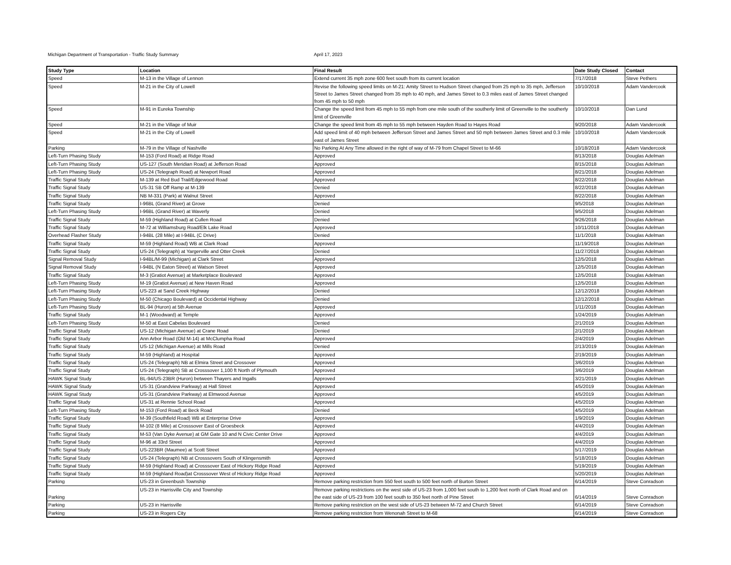Michigan Department of Transportation - Traffic Study Summary April 17, 2023
| Study Type | Location | Final Result | Date Study Closed | Contact |
| --- | --- | --- | --- | --- |
| Speed | M-13 in the Village of Lennon | Extend current 35 mph zone 600 feet south from its current location | 7/17/2018 | Steve Pethers |
| Speed | M-21 in the City of Lowell | Revise the following speed limits on M-21: Amity Street to Hudson Street changed from 25 mph to 35 mph, Jefferson Street to James Street changed from 35 mph to 40 mph, and James Street to 0.3 miles east of James Street changed from 45 mph to 50 mph | 10/10/2018 | Adam Vandercook |
| Speed | M-91 in Eureka Township | Change the speed limit from 45 mph to 55 mph from one mile south of the southerly limit of Greenville to the southerly limit of Greenville | 10/10/2018 | Dan Lund |
| Speed | M-21 in the Village of Muir | Change the speed limit from 45 mph to 55 mph between Hayden Road to Hayes Road | 9/20/2018 | Adam Vandercook |
| Speed | M-21 in the City of Lowell | Add speed limit of 40 mph between Jefferson Street and James Street and 50 mph between James Street and 0.3 mile east of James Street | 10/10/2018 | Adam Vandercook |
| Parking | M-79 in the Village of Nashville | No Parking At Any Time allowed in the right of way of M-79 from Chapel Street to M-66 | 10/18/2018 | Adam Vandercook |
| Left-Turn Phasing Study | M-153 (Ford Road) at Ridge Road | Approved | 8/13/2018 | Douglas Adelman |
| Left-Turn Phasing Study | US-127 (South Meridian Road) at Jefferson Road | Approved | 8/15/2018 | Douglas Adelman |
| Left-Turn Phasing Study | US-24 (Telegraph Road) at Newport Road | Approved | 8/21/2018 | Douglas Adelman |
| Traffic Signal Study | M-139 at Red Bud Trail/Edgewood Road | Approved | 8/22/2018 | Douglas Adelman |
| Traffic Signal Study | US-31 SB Off Ramp at M-139 | Denied | 8/22/2018 | Douglas Adelman |
| Traffic Signal Study | NB M-331 (Park) at Walnut Street | Approved | 8/22/2018 | Douglas Adelman |
| Traffic Signal Study | I-96BL (Grand River) at Grove | Denied | 9/5/2018 | Douglas Adelman |
| Left-Turn Phasing Study | I-96BL (Grand River) at Waverly | Denied | 9/5/2018 | Douglas Adelman |
| Traffic Signal Study | M-59 (Highland Road) at Cullen Road | Denied | 9/26/2018 | Douglas Adelman |
| Traffic Signal Study | M-72 at Williamsburg Road/Elk Lake Road | Approved | 10/11/2018 | Douglas Adelman |
| Overhead Flasher Study | I-94BL (28 Mile) at I-94BL (C Drive) | Denied | 11/1/2018 | Douglas Adelman |
| Traffic Signal Study | M-59 (Highland Road) WB at Clark Road | Approved | 11/19/2018 | Douglas Adelman |
| Traffic Signal Study | US-24 (Telegraph) at Yargerville and Otter Creek | Denied | 11/27/2018 | Douglas Adelman |
| Signal Removal Study | I-94BL/M-99 (Michigan) at Clark Street | Approved | 12/5/2018 | Douglas Adelman |
| Signal Removal Study | I-94BL (N Eaton Street) at Watson Street | Approved | 12/5/2018 | Douglas Adelman |
| Traffic Signal Study | M-3 (Gratiot Avenue) at Marketplace Boulevard | Approved | 12/5/2018 | Douglas Adelman |
| Left-Turn Phasing Study | M-19 (Gratiot Avenue) at New Haven Road | Approved | 12/5/2018 | Douglas Adelman |
| Left-Turn Phasing Study | US-223 at Sand Creek Highway | Denied | 12/12/2018 | Douglas Adelman |
| Left-Turn Phasing Study | M-50 (Chicago Boulevard) at Occidental Highway | Denied | 12/12/2018 | Douglas Adelman |
| Left-Turn Phasing Study | BL-94 (Huron) at 5th Avenue | Approved | 1/11/2018 | Douglas Adelman |
| Traffic Signal Study | M-1 (Woodward) at Temple | Approved | 1/24/2019 | Douglas Adelman |
| Left-Turn Phasing Study | M-50 at East Cabelas Boulevard | Denied | 2/1/2019 | Douglas Adelman |
| Traffic Signal Study | US-12 (Michigan Avenue) at Crane Road | Denied | 2/1/2019 | Douglas Adelman |
| Traffic Signal Study | Ann Arbor Road (Old M-14) at McClumpha Road | Approved | 2/4/2019 | Douglas Adelman |
| Traffic Signal Study | US-12 (Michigan Avenue) at Mills Road | Denied | 2/13/2019 | Douglas Adelman |
| Traffic Signal Study | M-59 (Highland) at Hospital | Approved | 2/19/2019 | Douglas Adelman |
| Traffic Signal Study | US-24 (Telegraph) NB at Elmira Street and Crossover | Approved | 3/6/2019 | Douglas Adelman |
| Traffic Signal Study | US-24 (Telegraph) SB at Crosssover 1,100 ft North of Plymouth | Approved | 3/6/2019 | Douglas Adelman |
| HAWK Signal Study | BL-94/US-23BR (Huron) between Thayers and Ingalls | Approved | 3/21/2019 | Douglas Adelman |
| HAWK Signal Study | US-31 (Grandview Parkway) at Hall Street | Approved | 4/5/2019 | Douglas Adelman |
| HAWK Signal Study | US-31 (Grandview Parkway) at Elmwood Avenue | Approved | 4/5/2019 | Douglas Adelman |
| Traffic Signal Study | US-31 at Rennie School Road | Approved | 4/5/2019 | Douglas Adelman |
| Left-Turn Phasing Study | M-153 (Ford Road) at Beck Road | Denied | 4/5/2019 | Douglas Adelman |
| Traffic Signal Study | M-39 (Southfield Road) WB at Enterprise Drive | Approved | 1/9/2019 | Douglas Adelman |
| Traffic Signal Study | M-102 (8 Mile) at Crosssover East of Groesbeck | Approved | 4/4/2019 | Douglas Adelman |
| Traffic Signal Study | M-53 (Van Dyke Avenue) at GM Gate 10 and N Civic Center Drive | Approved | 4/4/2019 | Douglas Adelman |
| Traffic Signal Study | M-96 at 33rd Street | Approved | 4/4/2019 | Douglas Adelman |
| Traffic Signal Study | US-223BR (Maumee) at Scott Street | Approved | 5/17/2019 | Douglas Adelman |
| Traffic Signal Study | US-24 (Telegraph) NB at Crosssovers South of Klingensmith | Approved | 5/18/2019 | Douglas Adelman |
| Traffic Signal Study | M-59 (Highland Road) at Crosssover East of Hickory Ridge Road | Approved | 5/19/2019 | Douglas Adelman |
| Traffic Signal Study | M-59 (Highland Road)at Crosssover West of Hickory Ridge Road | Approved | 5/20/2019 | Douglas Adelman |
| Parking | US-23 in Greenbush Township | Remove parking restriction from 550 feet south to 500 feet north of Burton Street | 6/14/2019 | Steve Conradson |
| Parking | US-23 in Harrisville City and Township | Remove parking restrictions on the west side of US-23 from 1,000 feet south to 1,200 feet north of Clark Road and on the east side of US-23 from 100 feet south to 350 feet north of Pine Street | 6/14/2019 | Steve Conradson |
| Parking | US-23 in Harrisville | Remove parking restriction on the west side of US-23 between M-72 and Church Street | 6/14/2019 | Steve Conradson |
| Parking | US-23 in Rogers City | Remove parking restriction from Wenonah Street to M-68 | 6/14/2019 | Steve Conradson |